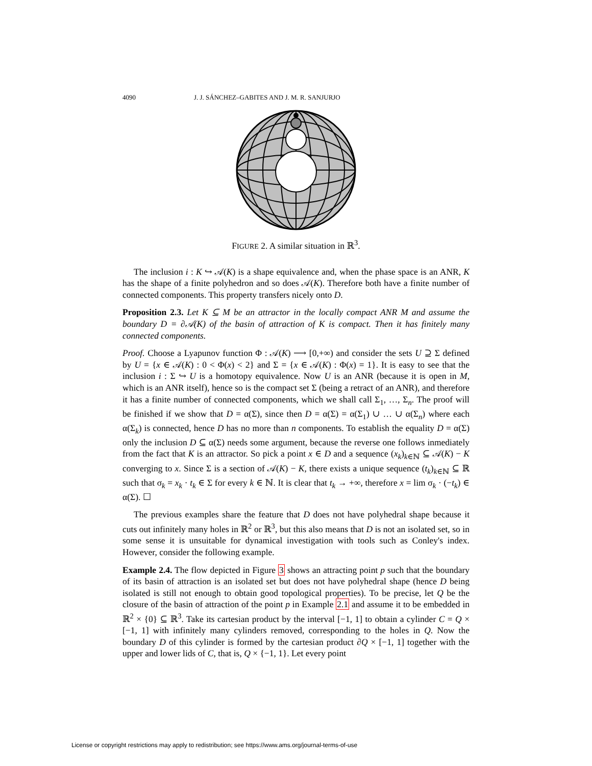4090 J. J. SÁNCHEZ–GABITES AND J. M. R. SANJURJO
FIGURE 2. A similar situation in ℝ<sup>3</sup>.
The inclusion i : K ↪ 𝒜(K) is a shape equivalence and, when the phase space is an ANR, K has the shape of a finite polyhedron and so does 𝒜(K). Therefore both have a finite number of connected components. This property transfers nicely onto D.
Proposition 2.3. Let K ⊆ M be an attractor in the locally compact ANR M and assume the boundary D = ∂𝒜(K) of the basin of attraction of K is compact. Then it has finitely many connected components.
Proof. Choose a Lyapunov function Φ : 𝒜(K) ⟶ [0,+∞) and consider the sets U ⊇ Σ defined by U = {x ∈ 𝒜(K) : 0 < Φ(x) < 2} and Σ = {x ∈ 𝒜(K) : Φ(x) = 1}. It is easy to see that the inclusion i : Σ ↪ U is a homotopy equivalence. Now U is an ANR (because it is open in M, which is an ANR itself), hence so is the compact set Σ (being a retract of an ANR), and therefore it has a finite number of connected components, which we shall call Σ<sub>1</sub>, …, Σ<sub>n</sub>. The proof will be finished if we show that D = α(Σ), since then D = α(Σ) = α(Σ<sub>1</sub>) ∪ … ∪ α(Σ<sub>n</sub>) where each α(Σ<sub>k</sub>) is connected, hence D has no more than n components. To establish the equality D = α(Σ) only the inclusion D ⊆ α(Σ) needs some argument, because the reverse one follows inmediately from the fact that K is an attractor. So pick a point x ∈ D and a sequence (x<sub>k</sub>)<sub>k∈ℕ</sub> ⊆ 𝒜(K) − K converging to x. Since Σ is a section of 𝒜(K) − K, there exists a unique sequence (t<sub>k</sub>)<sub>k∈ℕ</sub> ⊆ ℝ such that σ<sub>k</sub> = x<sub>k</sub> · t<sub>k</sub> ∈ Σ for every k ∈ ℕ. It is clear that t<sub>k</sub> → +∞, therefore x = lim σ<sub>k</sub> · (−t<sub>k</sub>) ∈ α(Σ). ☐
The previous examples share the feature that D does not have polyhedral shape because it cuts out infinitely many holes in ℝ<sup>2</sup> or ℝ<sup>3</sup>, but this also means that D is not an isolated set, so in some sense it is unsuitable for dynamical investigation with tools such as Conley's index. However, consider the following example.
Example 2.4. The flow depicted in Figure 3 shows an attracting point p such that the boundary of its basin of attraction is an isolated set but does not have polyhedral shape (hence D being isolated is still not enough to obtain good topological properties). To be precise, let Q be the closure of the basin of attraction of the point p in Example 2.1 and assume it to be embedded in ℝ<sup>2</sup> × {0} ⊆ ℝ<sup>3</sup>. Take its cartesian product by the interval [−1, 1] to obtain a cylinder C = Q × [−1, 1] with infinitely many cylinders removed, corresponding to the holes in Q. Now the boundary D of this cylinder is formed by the cartesian product ∂Q × [−1, 1] together with the upper and lower lids of C, that is, Q × {−1, 1}. Let every point
License or copyright restrictions may apply to redistribution; see https://www.ams.org/journal-terms-of-use